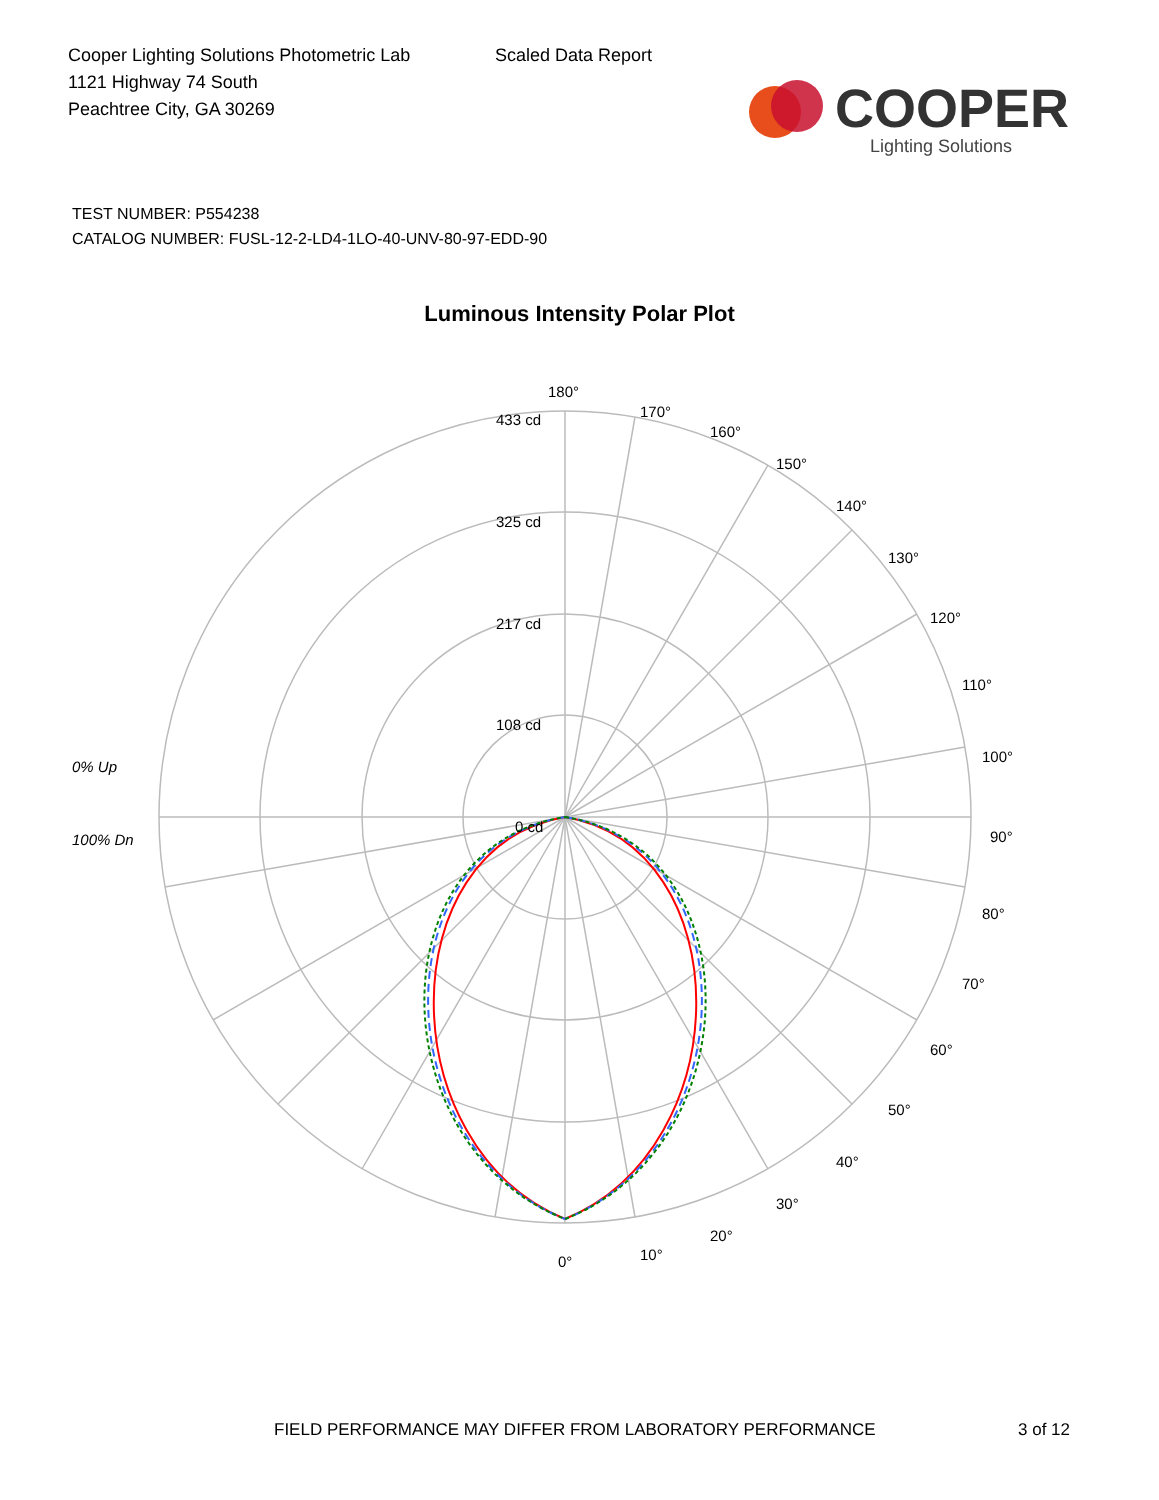Cooper Lighting Solutions Photometric Lab
1121 Highway 74 South
Peachtree City, GA 30269
Scaled Data Report
COOPER
Lighting Solutions
TEST NUMBER: P554238
CATALOG NUMBER: FUSL-12-2-LD4-1LO-40-UNV-80-97-EDD-90
Luminous Intensity Polar Plot
180°
170°
160°
150°
140°
130°
120°
110°
100°
90°
80°
70°
60°
50°
40°
30°
20°
10°
0°
433 cd
325 cd
217 cd
108 cd
0 cd
0% Up
100% Dn
FIELD PERFORMANCE MAY DIFFER FROM LABORATORY PERFORMANCE
3 of 12